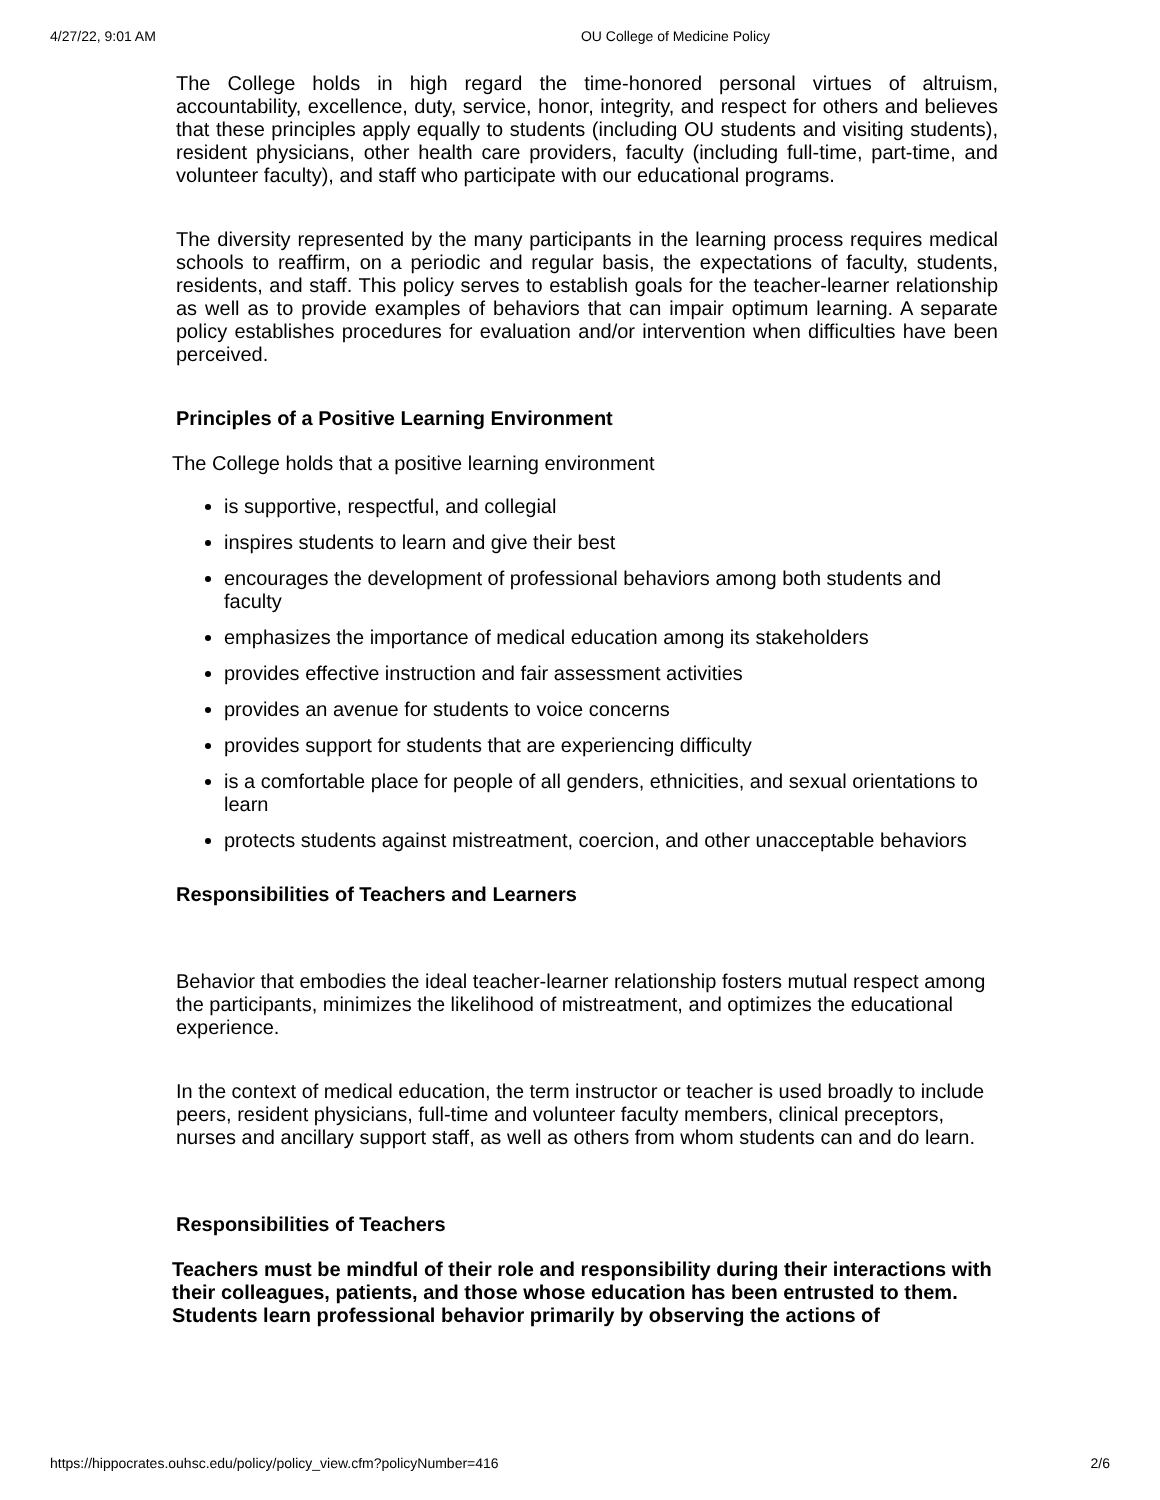4/27/22, 9:01 AM OU College of Medicine Policy
The College holds in high regard the time-honored personal virtues of altruism, accountability, excellence, duty, service, honor, integrity, and respect for others and believes that these principles apply equally to students (including OU students and visiting students), resident physicians, other health care providers, faculty (including full-time, part-time, and volunteer faculty), and staff who participate with our educational programs.
The diversity represented by the many participants in the learning process requires medical schools to reaffirm, on a periodic and regular basis, the expectations of faculty, students, residents, and staff. This policy serves to establish goals for the teacher-learner relationship as well as to provide examples of behaviors that can impair optimum learning. A separate policy establishes procedures for evaluation and/or intervention when difficulties have been perceived.
Principles of a Positive Learning Environment
The College holds that a positive learning environment
is supportive, respectful, and collegial
inspires students to learn and give their best
encourages the development of professional behaviors among both students and faculty
emphasizes the importance of medical education among its stakeholders
provides effective instruction and fair assessment activities
provides an avenue for students to voice concerns
provides support for students that are experiencing difficulty
is a comfortable place for people of all genders, ethnicities, and sexual orientations to learn
protects students against mistreatment, coercion, and other unacceptable behaviors
Responsibilities of Teachers and Learners
Behavior that embodies the ideal teacher-learner relationship fosters mutual respect among the participants, minimizes the likelihood of mistreatment, and optimizes the educational experience.
In the context of medical education, the term instructor or teacher is used broadly to include peers, resident physicians, full-time and volunteer faculty members, clinical preceptors, nurses and ancillary support staff, as well as others from whom students can and do learn.
Responsibilities of Teachers
Teachers must be mindful of their role and responsibility during their interactions with their colleagues, patients, and those whose education has been entrusted to them. Students learn professional behavior primarily by observing the actions of
https://hippocrates.ouhsc.edu/policy/policy_view.cfm?policyNumber=416 2/6